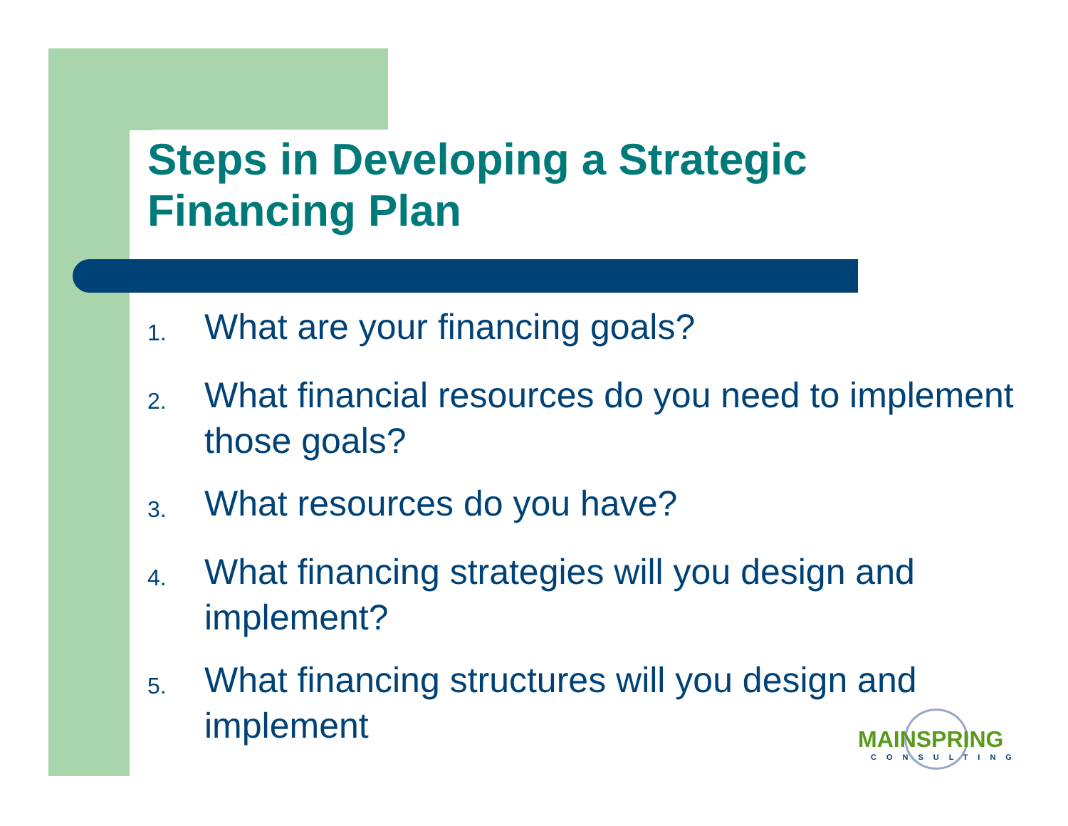Steps in Developing a Strategic
Financing Plan
1. What are your financing goals?
2. What financial resources do you need to implement those goals?
3. What resources do you have?
4. What financing strategies will you design and implement?
5. What financing structures will you design and implement
MAINSPRING
CONSULTING